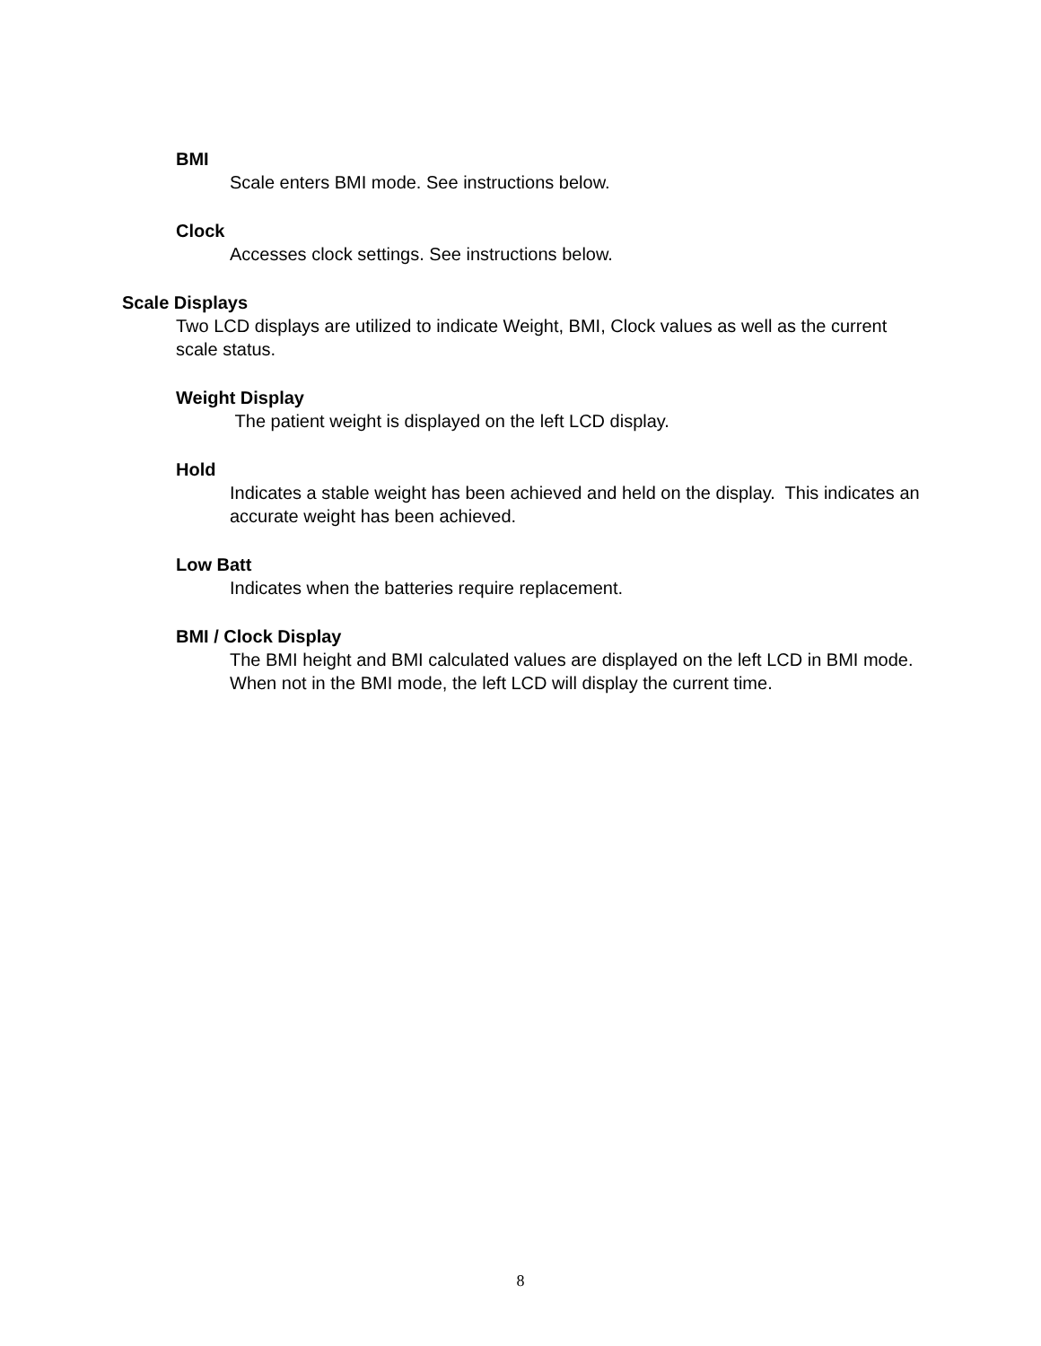BMI
Scale enters BMI mode. See instructions below.
Clock
Accesses clock settings. See instructions below.
Scale Displays
Two LCD displays are utilized to indicate Weight, BMI, Clock values as well as the current scale status.
Weight Display
The patient weight is displayed on the left LCD display.
Hold
Indicates a stable weight has been achieved and held on the display. This indicates an accurate weight has been achieved.
Low Batt
Indicates when the batteries require replacement.
BMI / Clock Display
The BMI height and BMI calculated values are displayed on the left LCD in BMI mode. When not in the BMI mode, the left LCD will display the current time.
8